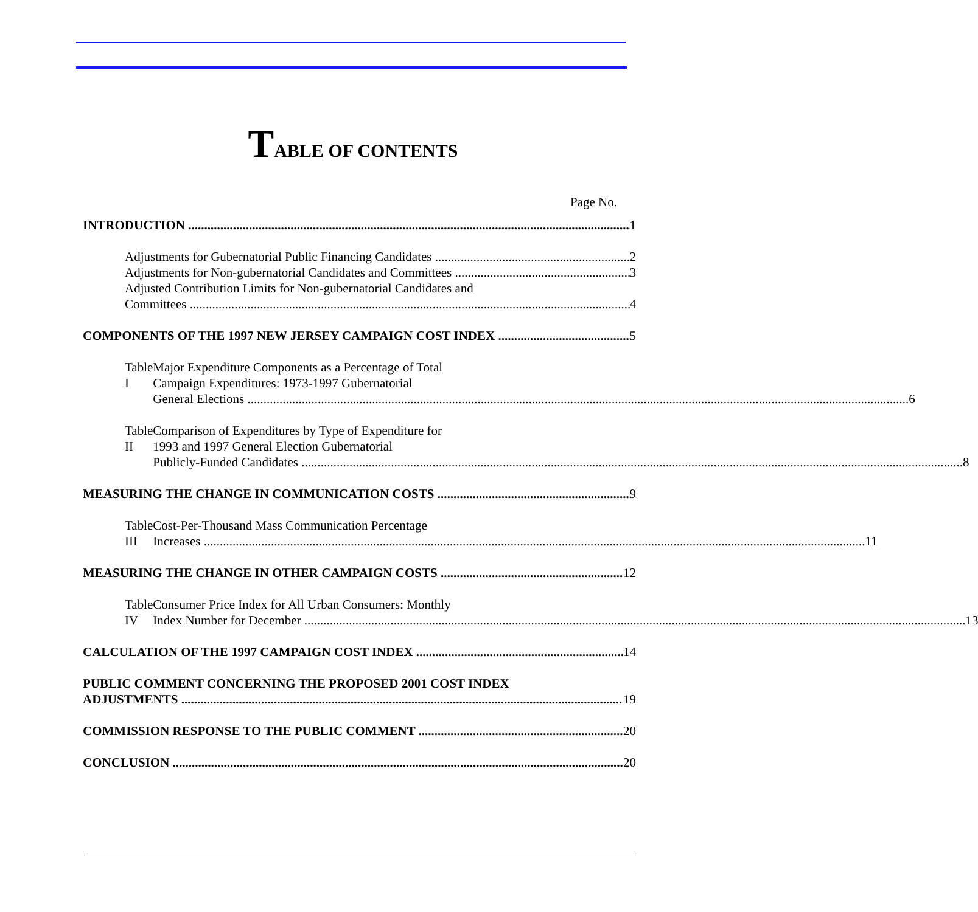TABLE OF CONTENTS
Page No.
INTRODUCTION 1
Adjustments for Gubernatorial Public Financing Candidates 2
Adjustments for Non-gubernatorial Candidates and Committees 3
Adjusted Contribution Limits for Non-gubernatorial Candidates and
Committees 4
COMPONENTS OF THE 1997 NEW JERSEY CAMPAIGN COST INDEX 5
Table I Major Expenditure Components as a Percentage of Total
Campaign Expenditures: 1973-1997 Gubernatorial
General Elections 6
Table II Comparison of Expenditures by Type of Expenditure for
1993 and 1997 General Election Gubernatorial
Publicly-Funded Candidates 8
MEASURING THE CHANGE IN COMMUNICATION COSTS 9
Table III Cost-Per-Thousand Mass Communication Percentage
Increases 11
MEASURING THE CHANGE IN OTHER CAMPAIGN COSTS 12
Table IV Consumer Price Index for All Urban Consumers: Monthly
Index Number for December 13
CALCULATION OF THE 1997 CAMPAIGN COST INDEX 14
PUBLIC COMMENT CONCERNING THE PROPOSED 2001 COST INDEX
ADJUSTMENTS 19
COMMISSION RESPONSE TO THE PUBLIC COMMENT 20
CONCLUSION 20